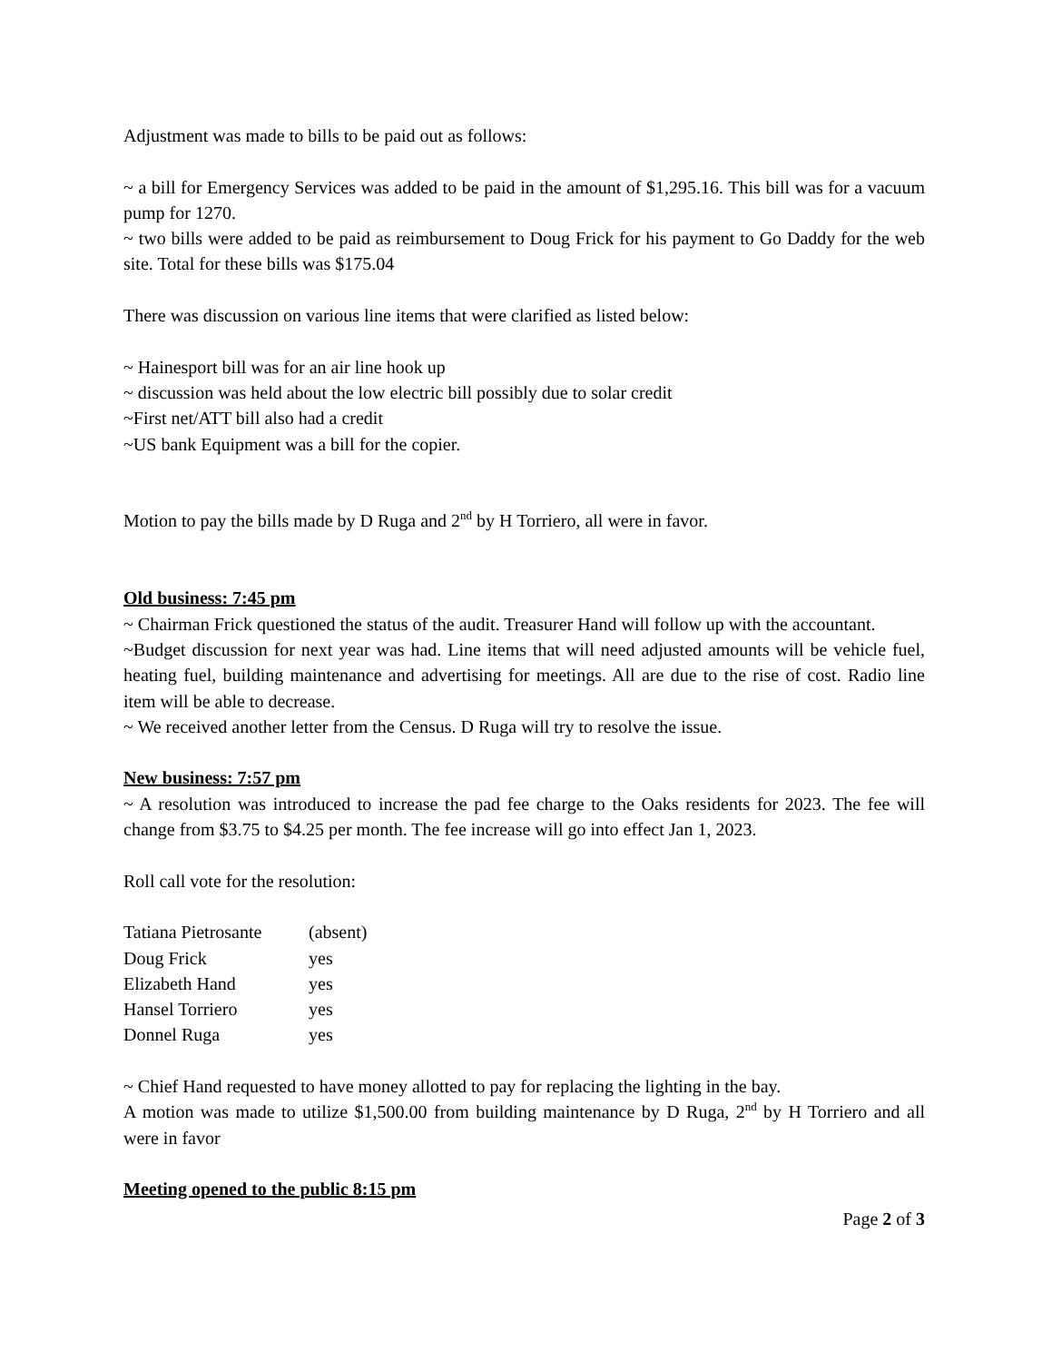Adjustment was made to bills to be paid out as follows:
~ a bill for Emergency Services was added to be paid in the amount of $1,295.16. This bill was for a vacuum pump for 1270.
~ two bills were added to be paid as reimbursement to Doug Frick for his payment to Go Daddy for the web site. Total for these bills was $175.04
There was discussion on various line items that were clarified as listed below:
~ Hainesport bill was for an air line hook up
~ discussion was held about the low electric bill possibly due to solar credit
~First net/ATT bill also had a credit
~US bank Equipment was a bill for the copier.
Motion to pay the bills made by D Ruga and 2<sup>nd</sup> by H Torriero, all were in favor.
Old business: 7:45 pm
~ Chairman Frick questioned the status of the audit. Treasurer Hand will follow up with the accountant.
~Budget discussion for next year was had. Line items that will need adjusted amounts will be vehicle fuel, heating fuel, building maintenance and advertising for meetings. All are due to the rise of cost. Radio line item will be able to decrease.
~ We received another letter from the Census. D Ruga will try to resolve the issue.
New business: 7:57 pm
~ A resolution was introduced to increase the pad fee charge to the Oaks residents for 2023. The fee will change from $3.75 to $4.25 per month. The fee increase will go into effect Jan 1, 2023.
Roll call vote for the resolution:
| Tatiana Pietrosante | (absent) |
| Doug Frick | yes |
| Elizabeth Hand | yes |
| Hansel Torriero | yes |
| Donnel Ruga | yes |
~ Chief Hand requested to have money allotted to pay for replacing the lighting in the bay.
A motion was made to utilize $1,500.00 from building maintenance by D Ruga, 2<sup>nd</sup> by H Torriero and all were in favor
Meeting opened to the public 8:15 pm
Page 2 of 3